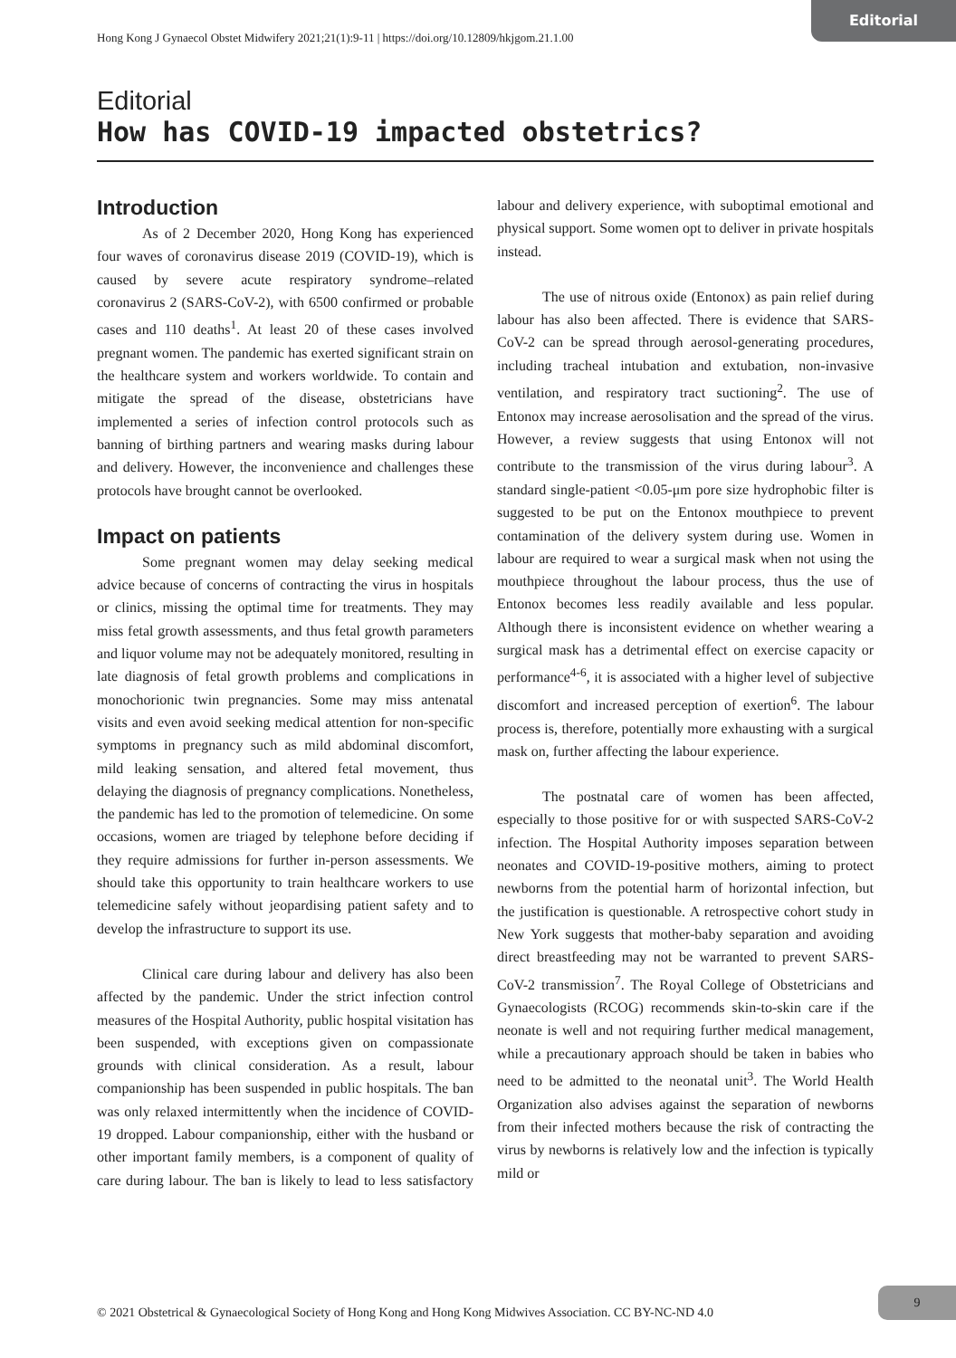Editorial
Hong Kong J Gynaecol Obstet Midwifery 2021;21(1):9-11 | https://doi.org/10.12809/hkjgom.21.1.00
Editorial
How has COVID-19 impacted obstetrics?
Introduction
As of 2 December 2020, Hong Kong has experienced four waves of coronavirus disease 2019 (COVID-19), which is caused by severe acute respiratory syndrome–related coronavirus 2 (SARS-CoV-2), with 6500 confirmed or probable cases and 110 deaths<sup>1</sup>. At least 20 of these cases involved pregnant women. The pandemic has exerted significant strain on the healthcare system and workers worldwide. To contain and mitigate the spread of the disease, obstetricians have implemented a series of infection control protocols such as banning of birthing partners and wearing masks during labour and delivery. However, the inconvenience and challenges these protocols have brought cannot be overlooked.
Impact on patients
Some pregnant women may delay seeking medical advice because of concerns of contracting the virus in hospitals or clinics, missing the optimal time for treatments. They may miss fetal growth assessments, and thus fetal growth parameters and liquor volume may not be adequately monitored, resulting in late diagnosis of fetal growth problems and complications in monochorionic twin pregnancies. Some may miss antenatal visits and even avoid seeking medical attention for non-specific symptoms in pregnancy such as mild abdominal discomfort, mild leaking sensation, and altered fetal movement, thus delaying the diagnosis of pregnancy complications. Nonetheless, the pandemic has led to the promotion of telemedicine. On some occasions, women are triaged by telephone before deciding if they require admissions for further in-person assessments. We should take this opportunity to train healthcare workers to use telemedicine safely without jeopardising patient safety and to develop the infrastructure to support its use.
Clinical care during labour and delivery has also been affected by the pandemic. Under the strict infection control measures of the Hospital Authority, public hospital visitation has been suspended, with exceptions given on compassionate grounds with clinical consideration. As a result, labour companionship has been suspended in public hospitals. The ban was only relaxed intermittently when the incidence of COVID-19 dropped. Labour companionship, either with the husband or other important family members, is a component of quality of care during labour. The ban is likely to lead to less satisfactory labour and delivery experience, with suboptimal emotional and physical support. Some women opt to deliver in private hospitals instead.
The use of nitrous oxide (Entonox) as pain relief during labour has also been affected. There is evidence that SARS-CoV-2 can be spread through aerosol-generating procedures, including tracheal intubation and extubation, non-invasive ventilation, and respiratory tract suctioning<sup>2</sup>. The use of Entonox may increase aerosolisation and the spread of the virus. However, a review suggests that using Entonox will not contribute to the transmission of the virus during labour<sup>3</sup>. A standard single-patient <0.05-μm pore size hydrophobic filter is suggested to be put on the Entonox mouthpiece to prevent contamination of the delivery system during use. Women in labour are required to wear a surgical mask when not using the mouthpiece throughout the labour process, thus the use of Entonox becomes less readily available and less popular. Although there is inconsistent evidence on whether wearing a surgical mask has a detrimental effect on exercise capacity or performance<sup>4-6</sup>, it is associated with a higher level of subjective discomfort and increased perception of exertion<sup>6</sup>. The labour process is, therefore, potentially more exhausting with a surgical mask on, further affecting the labour experience.
The postnatal care of women has been affected, especially to those positive for or with suspected SARS-CoV-2 infection. The Hospital Authority imposes separation between neonates and COVID-19-positive mothers, aiming to protect newborns from the potential harm of horizontal infection, but the justification is questionable. A retrospective cohort study in New York suggests that mother-baby separation and avoiding direct breastfeeding may not be warranted to prevent SARS-CoV-2 transmission<sup>7</sup>. The Royal College of Obstetricians and Gynaecologists (RCOG) recommends skin-to-skin care if the neonate is well and not requiring further medical management, while a precautionary approach should be taken in babies who need to be admitted to the neonatal unit<sup>3</sup>. The World Health Organization also advises against the separation of newborns from their infected mothers because the risk of contracting the virus by newborns is relatively low and the infection is typically mild or
© 2021 Obstetrical & Gynaecological Society of Hong Kong and Hong Kong Midwives Association. CC BY-NC-ND 4.0
9